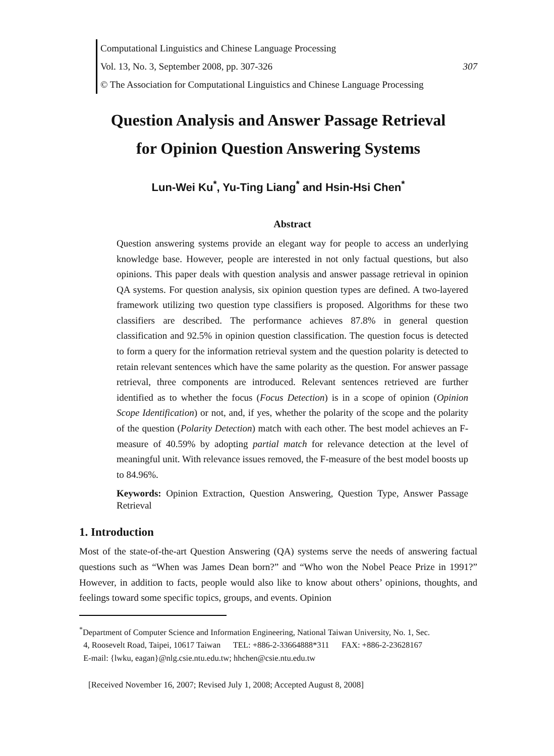Computational Linguistics and Chinese Language Processing
Vol. 13, No. 3, September 2008, pp. 307-326 307
© The Association for Computational Linguistics and Chinese Language Processing
Question Analysis and Answer Passage Retrieval
for Opinion Question Answering Systems
Lun-Wei Ku<sup>*</sup>, Yu-Ting Liang<sup>*</sup> and Hsin-Hsi Chen<sup>*</sup>
Abstract
Question answering systems provide an elegant way for people to access an underlying knowledge base. However, people are interested in not only factual questions, but also opinions. This paper deals with question analysis and answer passage retrieval in opinion QA systems. For question analysis, six opinion question types are defined. A two-layered framework utilizing two question type classifiers is proposed. Algorithms for these two classifiers are described. The performance achieves 87.8% in general question classification and 92.5% in opinion question classification. The question focus is detected to form a query for the information retrieval system and the question polarity is detected to retain relevant sentences which have the same polarity as the question. For answer passage retrieval, three components are introduced. Relevant sentences retrieved are further identified as to whether the focus (Focus Detection) is in a scope of opinion (Opinion Scope Identification) or not, and, if yes, whether the polarity of the scope and the polarity of the question (Polarity Detection) match with each other. The best model achieves an F-measure of 40.59% by adopting partial match for relevance detection at the level of meaningful unit. With relevance issues removed, the F-measure of the best model boosts up to 84.96%.
Keywords: Opinion Extraction, Question Answering, Question Type, Answer Passage Retrieval
1. Introduction
Most of the state-of-the-art Question Answering (QA) systems serve the needs of answering factual questions such as “When was James Dean born?” and “Who won the Nobel Peace Prize in 1991?” However, in addition to facts, people would also like to know about others’ opinions, thoughts, and feelings toward some specific topics, groups, and events. Opinion
<sup>*</sup> Department of Computer Science and Information Engineering, National Taiwan University, No. 1, Sec.
4, Roosevelt Road, Taipei, 10617 Taiwan TEL: +886-2-33664888*311 FAX: +886-2-23628167
E-mail: {lwku, eagan}@nlg.csie.ntu.edu.tw; hhchen@csie.ntu.edu.tw
[Received November 16, 2007; Revised July 1, 2008; Accepted August 8, 2008]